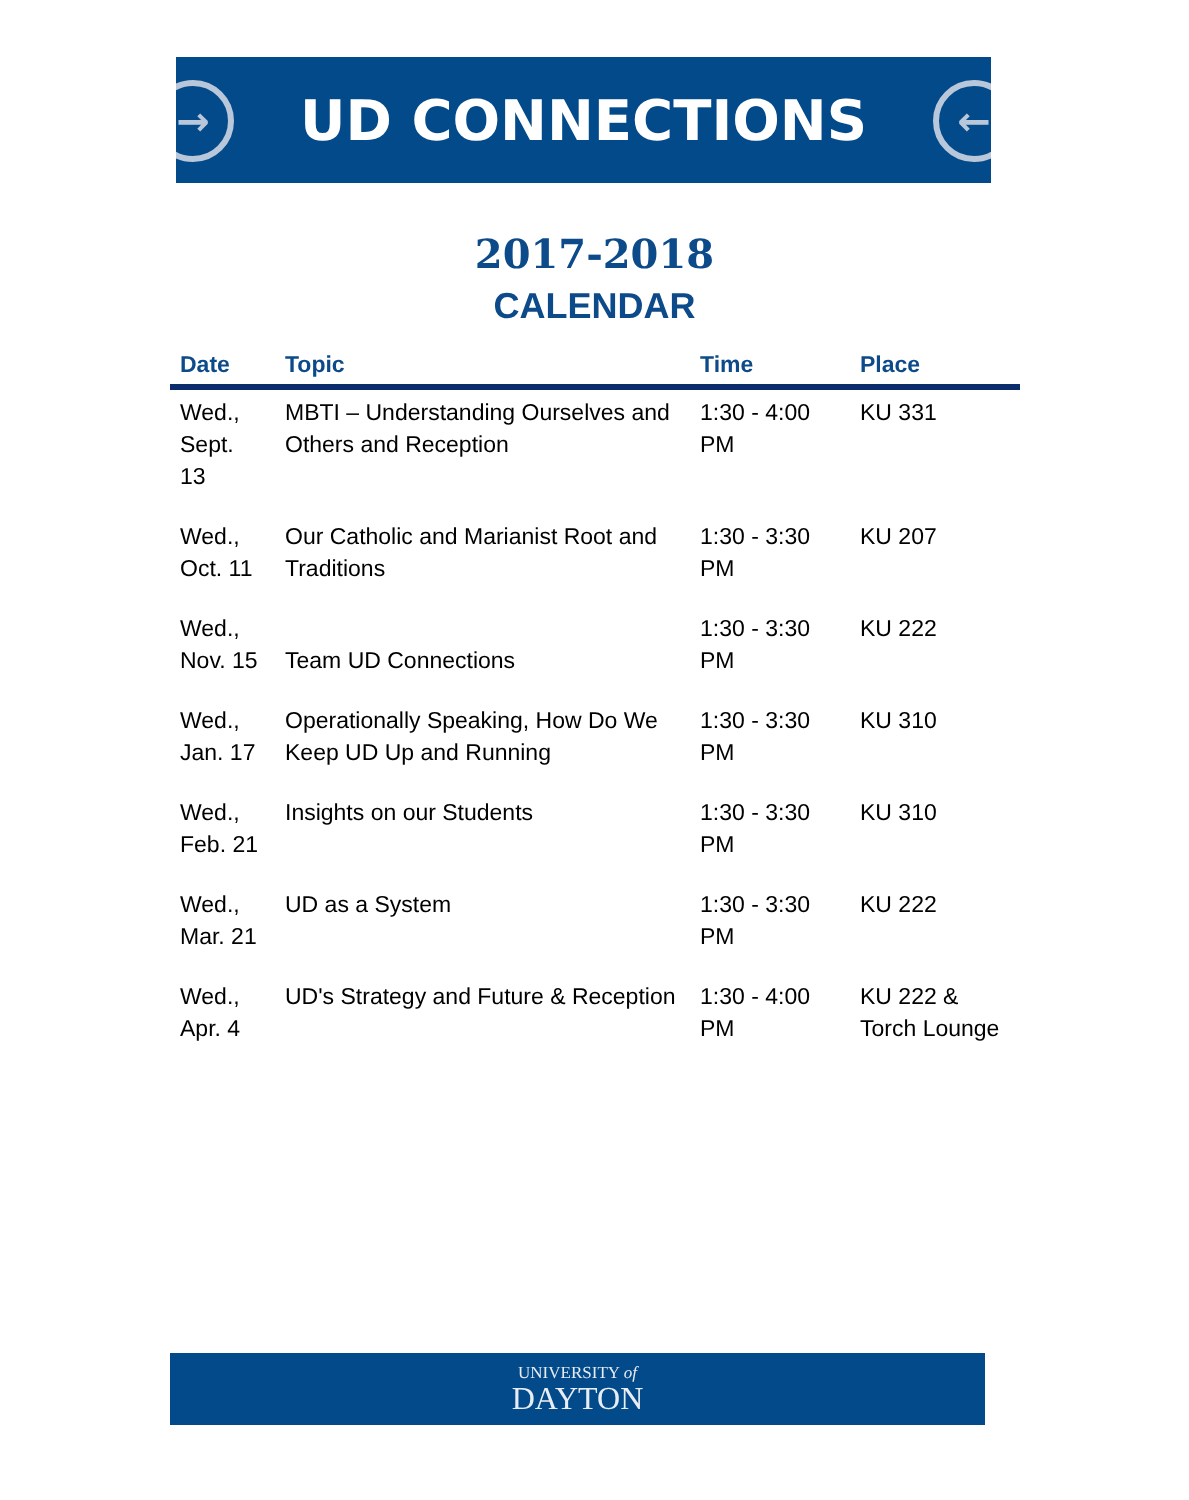→
UD CONNECTIONS
←
2017-2018
CALENDAR
| Date | Topic | Time | Place |
| --- | --- | --- | --- |
| Wed., Sept. 13 | MBTI – Understanding Ourselves and Others and Reception | 1:30 - 4:00 PM | KU 331 |
| Wed., Oct. 11 | Our Catholic and Marianist Root and Traditions | 1:30 - 3:30 PM | KU 207 |
| Wed., Nov. 15 | Team UD Connections | 1:30 - 3:30 PM | KU 222 |
| Wed., Jan. 17 | Operationally Speaking, How Do We Keep UD Up and Running | 1:30 - 3:30 PM | KU 310 |
| Wed., Feb. 21 | Insights on our Students | 1:30 - 3:30 PM | KU 310 |
| Wed., Mar. 21 | UD as a System | 1:30 - 3:30 PM | KU 222 |
| Wed., Apr. 4 | UD's Strategy and Future & Reception | 1:30 - 4:00 PM | KU 222 & Torch Lounge |
UNIVERSITY of
DAYTON